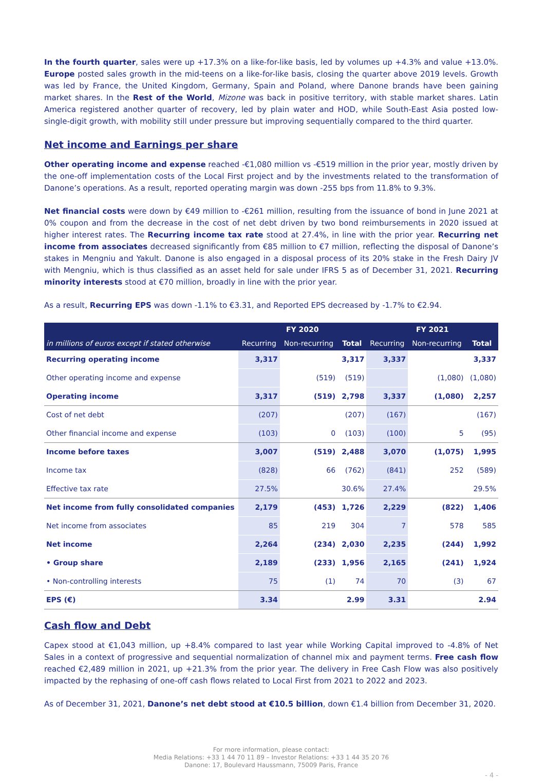In the fourth quarter, sales were up +17.3% on a like-for-like basis, led by volumes up +4.3% and value +13.0%. Europe posted sales growth in the mid-teens on a like-for-like basis, closing the quarter above 2019 levels. Growth was led by France, the United Kingdom, Germany, Spain and Poland, where Danone brands have been gaining market shares. In the Rest of the World, Mizone was back in positive territory, with stable market shares. Latin America registered another quarter of recovery, led by plain water and HOD, while South-East Asia posted low-single-digit growth, with mobility still under pressure but improving sequentially compared to the third quarter.
Net income and Earnings per share
Other operating income and expense reached -€1,080 million vs -€519 million in the prior year, mostly driven by the one-off implementation costs of the Local First project and by the investments related to the transformation of Danone’s operations. As a result, reported operating margin was down -255 bps from 11.8% to 9.3%.
Net financial costs were down by €49 million to -€261 million, resulting from the issuance of bond in June 2021 at 0% coupon and from the decrease in the cost of net debt driven by two bond reimbursements in 2020 issued at higher interest rates. The Recurring income tax rate stood at 27.4%, in line with the prior year. Recurring net income from associates decreased significantly from €85 million to €7 million, reflecting the disposal of Danone’s stakes in Mengniu and Yakult. Danone is also engaged in a disposal process of its 20% stake in the Fresh Dairy JV with Mengniu, which is thus classified as an asset held for sale under IFRS 5 as of December 31, 2021. Recurring minority interests stood at €70 million, broadly in line with the prior year.
As a result, Recurring EPS was down -1.1% to €3.31, and Reported EPS decreased by -1.7% to €2.94.
| in millions of euros except if stated otherwise | FY 2020 | | | FY 2021 | | |
| --- | --- | --- | --- | --- | --- | --- |
| | Recurring | Non-recurring | Total | Recurring | Non-recurring | Total |
| Recurring operating income | 3,317 | | 3,317 | 3,337 | | 3,337 |
| Other operating income and expense | | (519) | (519) | | (1,080) | (1,080) |
| Operating income | 3,317 | (519) | 2,798 | 3,337 | (1,080) | 2,257 |
| Cost of net debt | (207) | | (207) | (167) | | (167) |
| Other financial income and expense | (103) | 0 | (103) | (100) | 5 | (95) |
| Income before taxes | 3,007 | (519) | 2,488 | 3,070 | (1,075) | 1,995 |
| Income tax | (828) | 66 | (762) | (841) | 252 | (589) |
| Effective tax rate | 27.5% | | 30.6% | 27.4% | | 29.5% |
| Net income from fully consolidated companies | 2,179 | (453) | 1,726 | 2,229 | (822) | 1,406 |
| Net income from associates | 85 | 219 | 304 | 7 | 578 | 585 |
| Net income | 2,264 | (234) | 2,030 | 2,235 | (244) | 1,992 |
| • Group share | 2,189 | (233) | 1,956 | 2,165 | (241) | 1,924 |
| • Non-controlling interests | 75 | (1) | 74 | 70 | (3) | 67 |
| EPS (€) | 3.34 | | 2.99 | 3.31 | | 2.94 |
Cash flow and Debt
Capex stood at €1,043 million, up +8.4% compared to last year while Working Capital improved to -4.8% of Net Sales in a context of progressive and sequential normalization of channel mix and payment terms. Free cash flow reached €2,489 million in 2021, up +21.3% from the prior year. The delivery in Free Cash Flow was also positively impacted by the rephasing of one-off cash flows related to Local First from 2021 to 2022 and 2023.
As of December 31, 2021, Danone’s net debt stood at €10.5 billion, down €1.4 billion from December 31, 2020.
For more information, please contact:
Media Relations: +33 1 44 70 11 89 – Investor Relations: +33 1 44 35 20 76
Danone: 17, Boulevard Haussmann, 75009 Paris, France
- 4 -